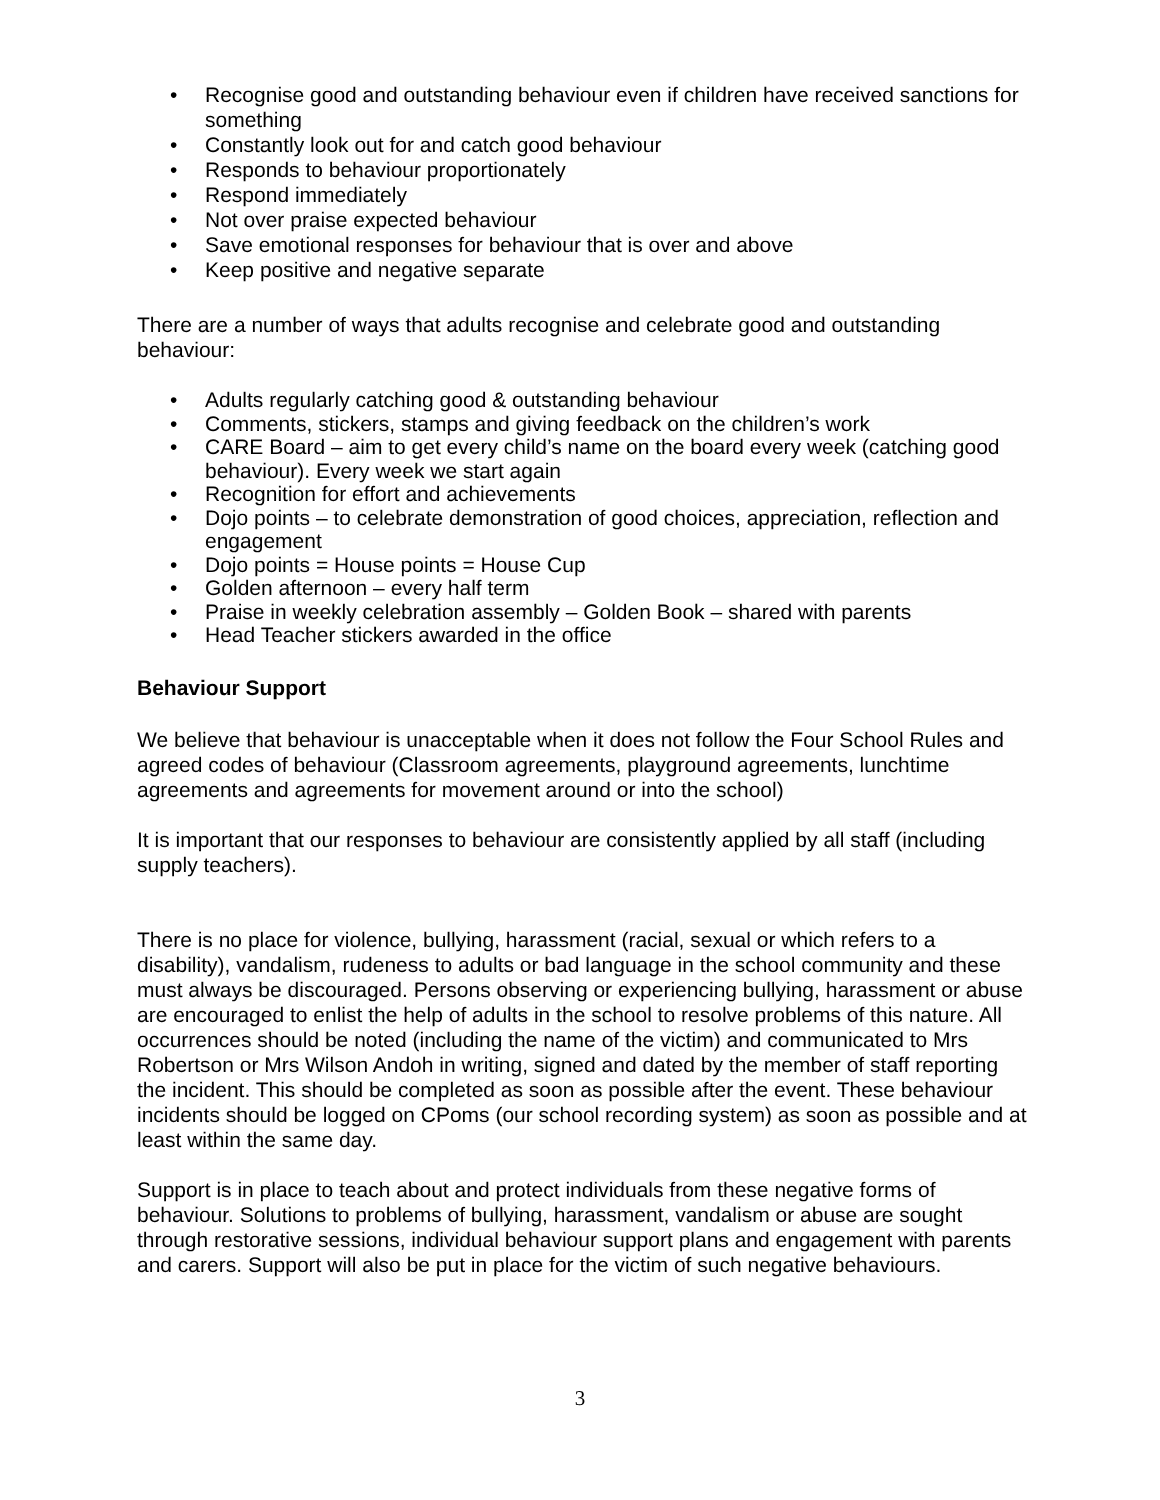• Recognise good and outstanding behaviour even if children have received sanctions for something
• Constantly look out for and catch good behaviour
• Responds to behaviour proportionately
• Respond immediately
• Not over praise expected behaviour
• Save emotional responses for behaviour that is over and above
• Keep positive and negative separate
There are a number of ways that adults recognise and celebrate good and outstanding behaviour:
• Adults regularly catching good & outstanding behaviour
• Comments, stickers, stamps and giving feedback on the children’s work
• CARE Board – aim to get every child’s name on the board every week (catching good behaviour). Every week we start again
• Recognition for effort and achievements
• Dojo points – to celebrate demonstration of good choices, appreciation, reflection and engagement
• Dojo points = House points = House Cup
• Golden afternoon – every half term
• Praise in weekly celebration assembly – Golden Book – shared with parents
• Head Teacher stickers awarded in the office
Behaviour Support
We believe that behaviour is unacceptable when it does not follow the Four School Rules and agreed codes of behaviour (Classroom agreements, playground agreements, lunchtime agreements and agreements for movement around or into the school)
It is important that our responses to behaviour are consistently applied by all staff (including supply teachers).
There is no place for violence, bullying, harassment (racial, sexual or which refers to a disability), vandalism, rudeness to adults or bad language in the school community and these must always be discouraged. Persons observing or experiencing bullying, harassment or abuse are encouraged to enlist the help of adults in the school to resolve problems of this nature. All occurrences should be noted (including the name of the victim) and communicated to Mrs Robertson or Mrs Wilson Andoh in writing, signed and dated by the member of staff reporting the incident. This should be completed as soon as possible after the event. These behaviour incidents should be logged on CPoms (our school recording system) as soon as possible and at least within the same day.
Support is in place to teach about and protect individuals from these negative forms of behaviour. Solutions to problems of bullying, harassment, vandalism or abuse are sought through restorative sessions, individual behaviour support plans and engagement with parents and carers. Support will also be put in place for the victim of such negative behaviours.
3